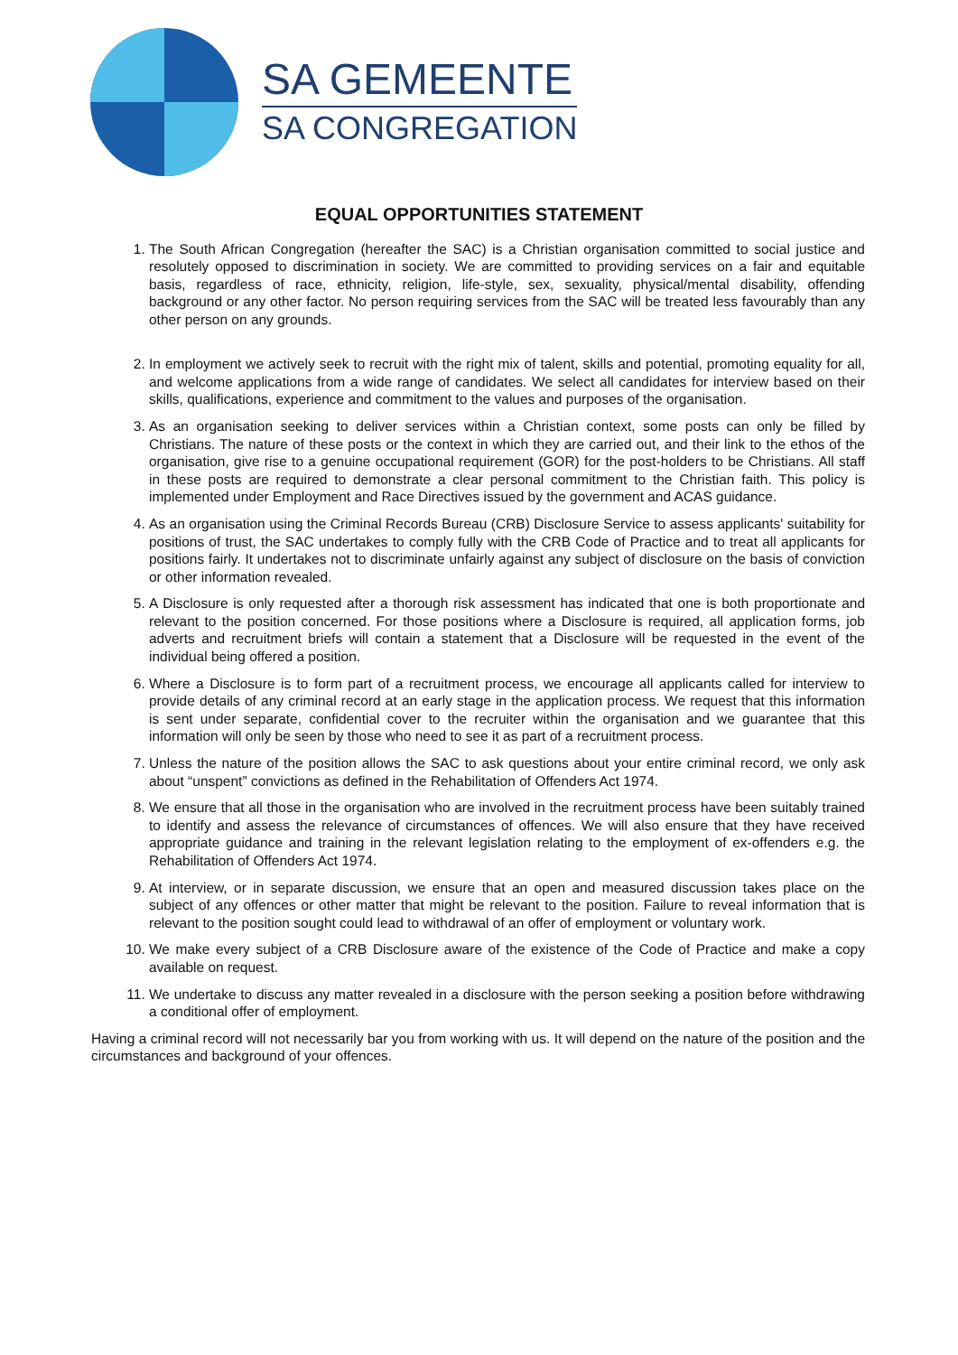SA GEMEENTE
SA CONGREGATION
EQUAL OPPORTUNITIES STATEMENT
1. The South African Congregation (hereafter the SAC) is a Christian organisation committed to social justice and resolutely opposed to discrimination in society. We are committed to providing services on a fair and equitable basis, regardless of race, ethnicity, religion, life-style, sex, sexuality, physical/mental disability, offending background or any other factor. No person requiring services from the SAC will be treated less favourably than any other person on any grounds.
2. In employment we actively seek to recruit with the right mix of talent, skills and potential, promoting equality for all, and welcome applications from a wide range of candidates. We select all candidates for interview based on their skills, qualifications, experience and commitment to the values and purposes of the organisation.
3. As an organisation seeking to deliver services within a Christian context, some posts can only be filled by Christians. The nature of these posts or the context in which they are carried out, and their link to the ethos of the organisation, give rise to a genuine occupational requirement (GOR) for the post-holders to be Christians. All staff in these posts are required to demonstrate a clear personal commitment to the Christian faith. This policy is implemented under Employment and Race Directives issued by the government and ACAS guidance.
4. As an organisation using the Criminal Records Bureau (CRB) Disclosure Service to assess applicants' suitability for positions of trust, the SAC undertakes to comply fully with the CRB Code of Practice and to treat all applicants for positions fairly. It undertakes not to discriminate unfairly against any subject of disclosure on the basis of conviction or other information revealed.
5. A Disclosure is only requested after a thorough risk assessment has indicated that one is both proportionate and relevant to the position concerned. For those positions where a Disclosure is required, all application forms, job adverts and recruitment briefs will contain a statement that a Disclosure will be requested in the event of the individual being offered a position.
6. Where a Disclosure is to form part of a recruitment process, we encourage all applicants called for interview to provide details of any criminal record at an early stage in the application process. We request that this information is sent under separate, confidential cover to the recruiter within the organisation and we guarantee that this information will only be seen by those who need to see it as part of a recruitment process.
7. Unless the nature of the position allows the SAC to ask questions about your entire criminal record, we only ask about “unspent” convictions as defined in the Rehabilitation of Offenders Act 1974.
8. We ensure that all those in the organisation who are involved in the recruitment process have been suitably trained to identify and assess the relevance of circumstances of offences. We will also ensure that they have received appropriate guidance and training in the relevant legislation relating to the employment of ex-offenders e.g. the Rehabilitation of Offenders Act 1974.
9. At interview, or in separate discussion, we ensure that an open and measured discussion takes place on the subject of any offences or other matter that might be relevant to the position. Failure to reveal information that is relevant to the position sought could lead to withdrawal of an offer of employment or voluntary work.
10. We make every subject of a CRB Disclosure aware of the existence of the Code of Practice and make a copy available on request.
11. We undertake to discuss any matter revealed in a disclosure with the person seeking a position before withdrawing a conditional offer of employment.
Having a criminal record will not necessarily bar you from working with us. It will depend on the nature of the position and the circumstances and background of your offences.